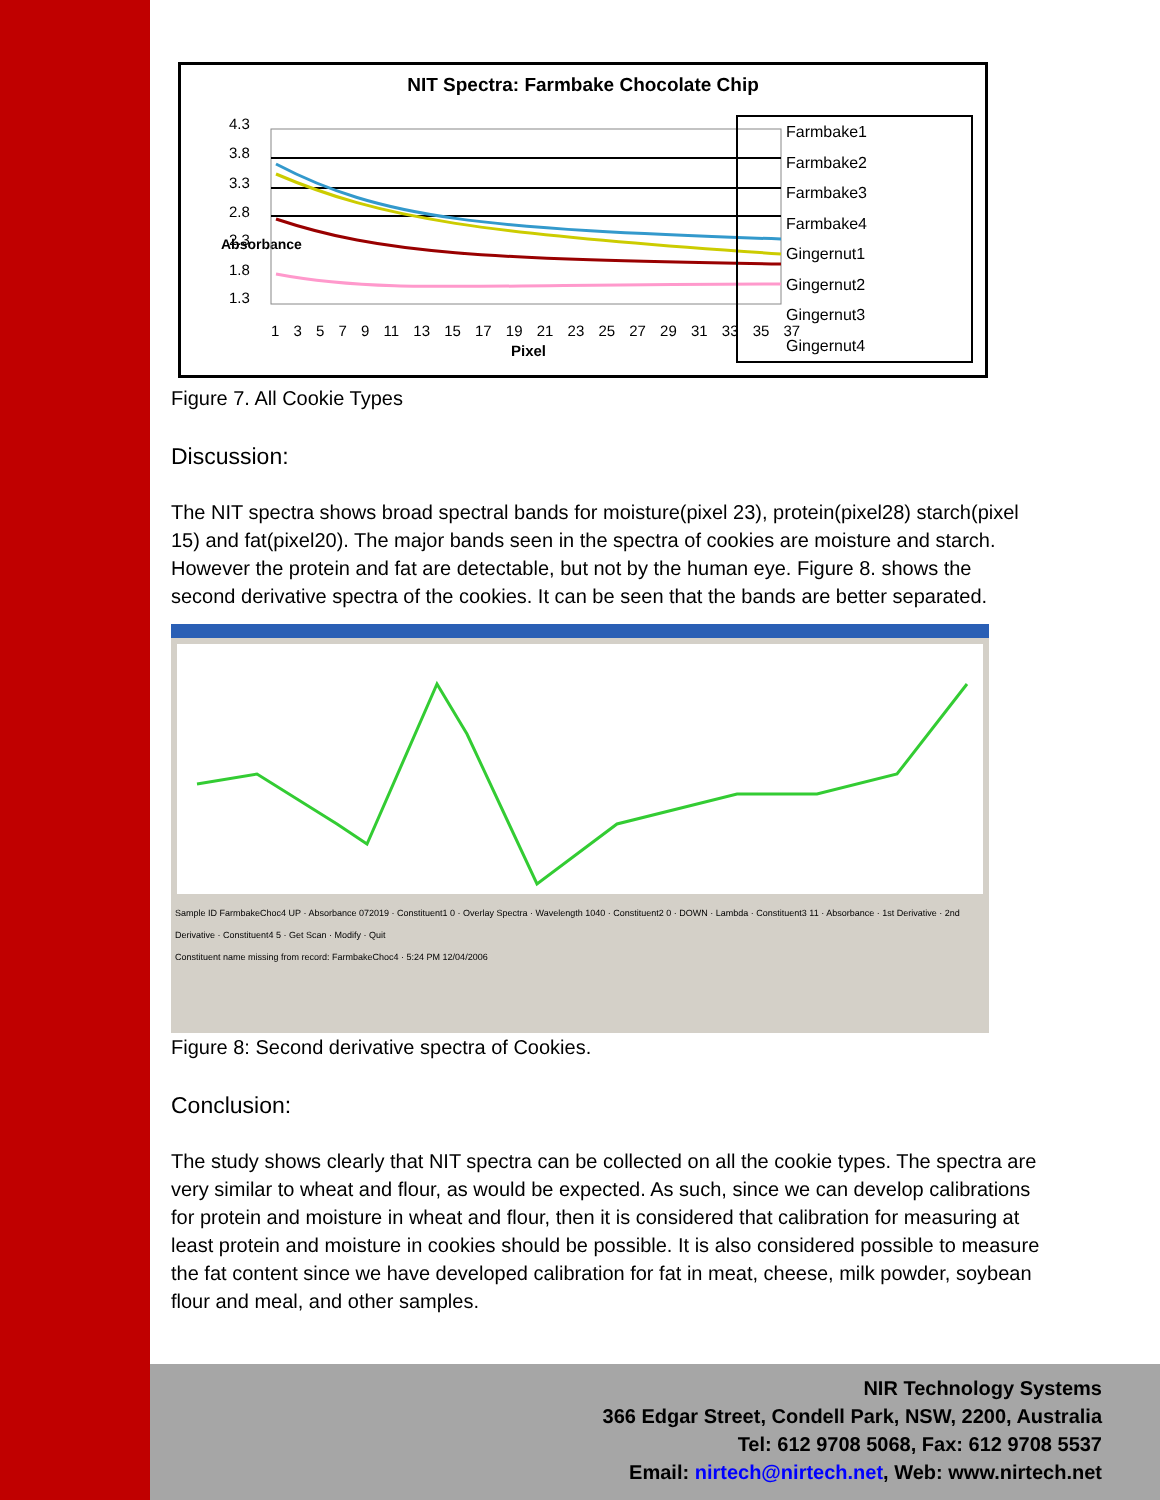NIT Spectra: Farmbake Chocolate Chip
4.3
3.8
3.3
2.8
2.3
1.8
1.3
Absorbance
1 3 5 7 9 11 13 15 17 19 21 23 25 27 29 31 33 35 37
Pixel
Farmbake1
Farmbake2
Farmbake3
Farmbake4
Gingernut1
Gingernut2
Gingernut3
Gingernut4
Figure 7. All Cookie Types
Discussion:
The NIT spectra shows broad spectral bands for moisture(pixel 23), protein(pixel28) starch(pixel 15) and fat(pixel20). The major bands seen in the spectra of cookies are moisture and starch. However the protein and fat are detectable, but not by the human eye. Figure 8. shows the second derivative spectra of the cookies. It can be seen that the bands are better separated.
Sample ID FarmbakeChoc4 UP · Absorbance 072019 · Constituent1 0 · Overlay Spectra · Wavelength 1040 · Constituent2 0 · DOWN · Lambda · Constituent3 11 · Absorbance · 1st Derivative · 2nd Derivative · Constituent4 5 · Get Scan · Modify · Quit
Constituent name missing from record: FarmbakeChoc4 · 5:24 PM 12/04/2006
Figure 8: Second derivative spectra of Cookies.
Conclusion:
The study shows clearly that NIT spectra can be collected on all the cookie types. The spectra are very similar to wheat and flour, as would be expected. As such, since we can develop calibrations for protein and moisture in wheat and flour, then it is considered that calibration for measuring at least protein and moisture in cookies should be possible. It is also considered possible to measure the fat content since we have developed calibration for fat in meat, cheese, milk powder, soybean flour and meal, and other samples.
NIR Technology Systems
366 Edgar Street, Condell Park, NSW, 2200, Australia
Tel: 612 9708 5068, Fax: 612 9708 5537
Email: nirtech@nirtech.net, Web: www.nirtech.net